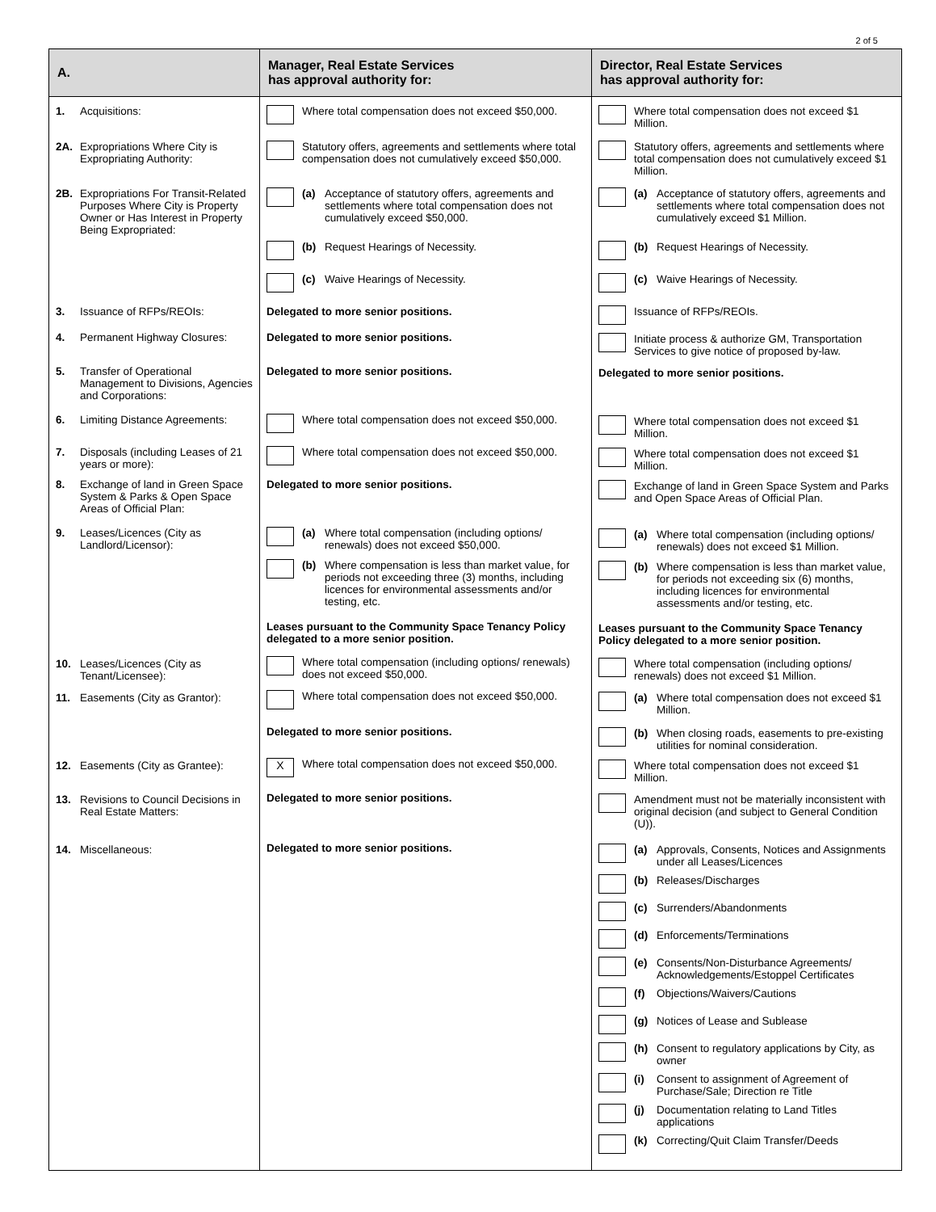2 of 5
| A. | Manager, Real Estate Services has approval authority for: | Director, Real Estate Services has approval authority for: |
| --- | --- | --- |
| 1. Acquisitions: 2A. Expropriations Where City is Expropriating Authority: 2B. Expropriations For Transit-Related Purposes Where City is Property Owner or Has Interest in Property Being Expropriated: 3. Issuance of RFPs/REOIs: 4. Permanent Highway Closures: 5. Transfer of Operational Management to Divisions, Agencies and Corporations: 6. Limiting Distance Agreements: 7. Disposals (including Leases of 21 years or more): 8. Exchange of land in Green Space System & Parks & Open Space Areas of Official Plan: 9. Leases/Licences (City as Landlord/Licensor): 10. Leases/Licences (City as Tenant/Licensee): 11. Easements (City as Grantor): 12. Easements (City as Grantee): 13. Revisions to Council Decisions in Real Estate Matters: 14. Miscellaneous: | Where total compensation does not exceed $50,000. Statutory offers, agreements and settlements where total compensation does not cumulatively exceed $50,000. (a) Acceptance of statutory offers, agreements and settlements where total compensation does not cumulatively exceed $50,000. (b) Request Hearings of Necessity. (c) Waive Hearings of Necessity. Delegated to more senior positions. Delegated to more senior positions. Delegated to more senior positions. Where total compensation does not exceed $50,000. Where total compensation does not exceed $50,000. Delegated to more senior positions. (a) Where total compensation (including options/ renewals) does not exceed $50,000. (b) Where compensation is less than market value, for periods not exceeding three (3) months, including licences for environmental assessments and/or testing, etc. Leases pursuant to the Community Space Tenancy Policy delegated to a more senior position. Where total compensation (including options/ renewals) does not exceed $50,000. Where total compensation does not exceed $50,000. Delegated to more senior positions. X Where total compensation does not exceed $50,000. Delegated to more senior positions. Delegated to more senior positions. | Where total compensation does not exceed $1 Million. Statutory offers, agreements and settlements where total compensation does not cumulatively exceed $1 Million. (a) Acceptance of statutory offers, agreements and settlements where total compensation does not cumulatively exceed $1 Million. (b) Request Hearings of Necessity. (c) Waive Hearings of Necessity. Issuance of RFPs/REOIs. Initiate process & authorize GM, Transportation Services to give notice of proposed by-law. Delegated to more senior positions. Where total compensation does not exceed $1 Million. Where total compensation does not exceed $1 Million. Exchange of land in Green Space System and Parks and Open Space Areas of Official Plan. (a) Where total compensation (including options/ renewals) does not exceed $1 Million. (b) Where compensation is less than market value, for periods not exceeding six (6) months, including licences for environmental assessments and/or testing, etc. Leases pursuant to the Community Space Tenancy Policy delegated to a more senior position. Where total compensation (including options/ renewals) does not exceed $1 Million. (a) Where total compensation does not exceed $1 Million. (b) When closing roads, easements to pre-existing utilities for nominal consideration. Where total compensation does not exceed $1 Million. Amendment must not be materially inconsistent with original decision (and subject to General Condition (U)). (a) Approvals, Consents, Notices and Assignments under all Leases/Licences (b) Releases/Discharges (c) Surrenders/Abandonments (d) Enforcements/Terminations (e) Consents/Non-Disturbance Agreements/ Acknowledgements/Estoppel Certificates (f) Objections/Waivers/Cautions (g) Notices of Lease and Sublease (h) Consent to regulatory applications by City, as owner (i) Consent to assignment of Agreement of Purchase/Sale; Direction re Title (j) Documentation relating to Land Titles applications (k) Correcting/Quit Claim Transfer/Deeds |